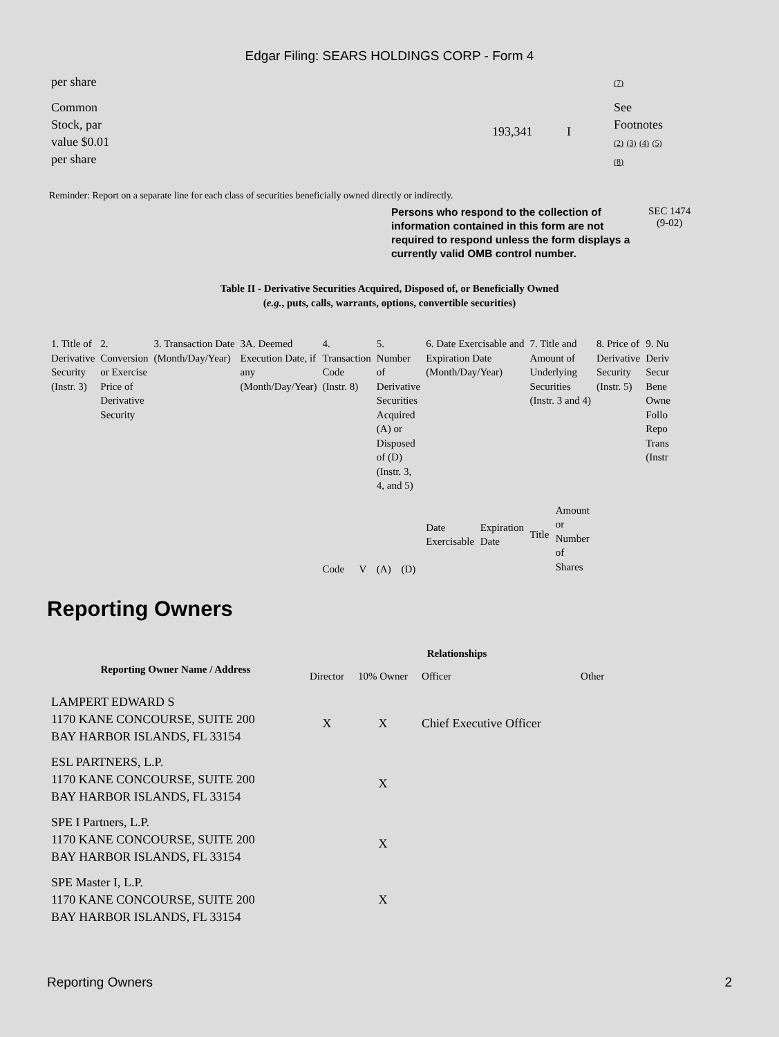Edgar Filing: SEARS HOLDINGS CORP - Form 4
| per share | | | (7) |
| Common Stock, par value $0.01 per share | 193,341 | I | See Footnotes (2) (3) (4) (5) (8) |
Reminder: Report on a separate line for each class of securities beneficially owned directly or indirectly.
Persons who respond to the collection of information contained in this form are not required to respond unless the form displays a currently valid OMB control number.
SEC 1474
(9-02)
Table II - Derivative Securities Acquired, Disposed of, or Beneficially Owned
(e.g., puts, calls, warrants, options, convertible securities)
| 1. Title of Derivative Security (Instr. 3) | 2. Conversion or Exercise Price of Derivative Security | 3. Transaction Date (Month/Day/Year) | 3A. Deemed Execution Date, if any (Month/Day/Year) | 4. Transaction Code (Instr. 8) | | 5. Number of Derivative Securities Acquired (A) or Disposed of (D) (Instr. 3, 4, and 5) | | 6. Date Exercisable and Expiration Date (Month/Day/Year) | | 7. Title and Amount of Underlying Securities (Instr. 3 and 4) | | 8. Price of Derivative Security (Instr. 5) | 9. Nu Deriv Secur Bene Owne Follo Repo Trans (Instr |
| | | | | Code | V | (A) | (D) | Date Exercisable | Expiration Date | Title | Amount or Number of Shares | | |
Reporting Owners
| Reporting Owner Name / Address | Relationships | | | |
| --- | --- | --- | --- | --- |
| | Director | 10% Owner | Officer | Other |
| LAMPERT EDWARD S 1170 KANE CONCOURSE, SUITE 200 BAY HARBOR ISLANDS, FL 33154 | X | X | Chief Executive Officer | |
| ESL PARTNERS, L.P. 1170 KANE CONCOURSE, SUITE 200 BAY HARBOR ISLANDS, FL 33154 | | X | | |
| SPE I Partners, L.P. 1170 KANE CONCOURSE, SUITE 200 BAY HARBOR ISLANDS, FL 33154 | | X | | |
| SPE Master I, L.P. 1170 KANE CONCOURSE, SUITE 200 BAY HARBOR ISLANDS, FL 33154 | | X | | |
Reporting Owners 2